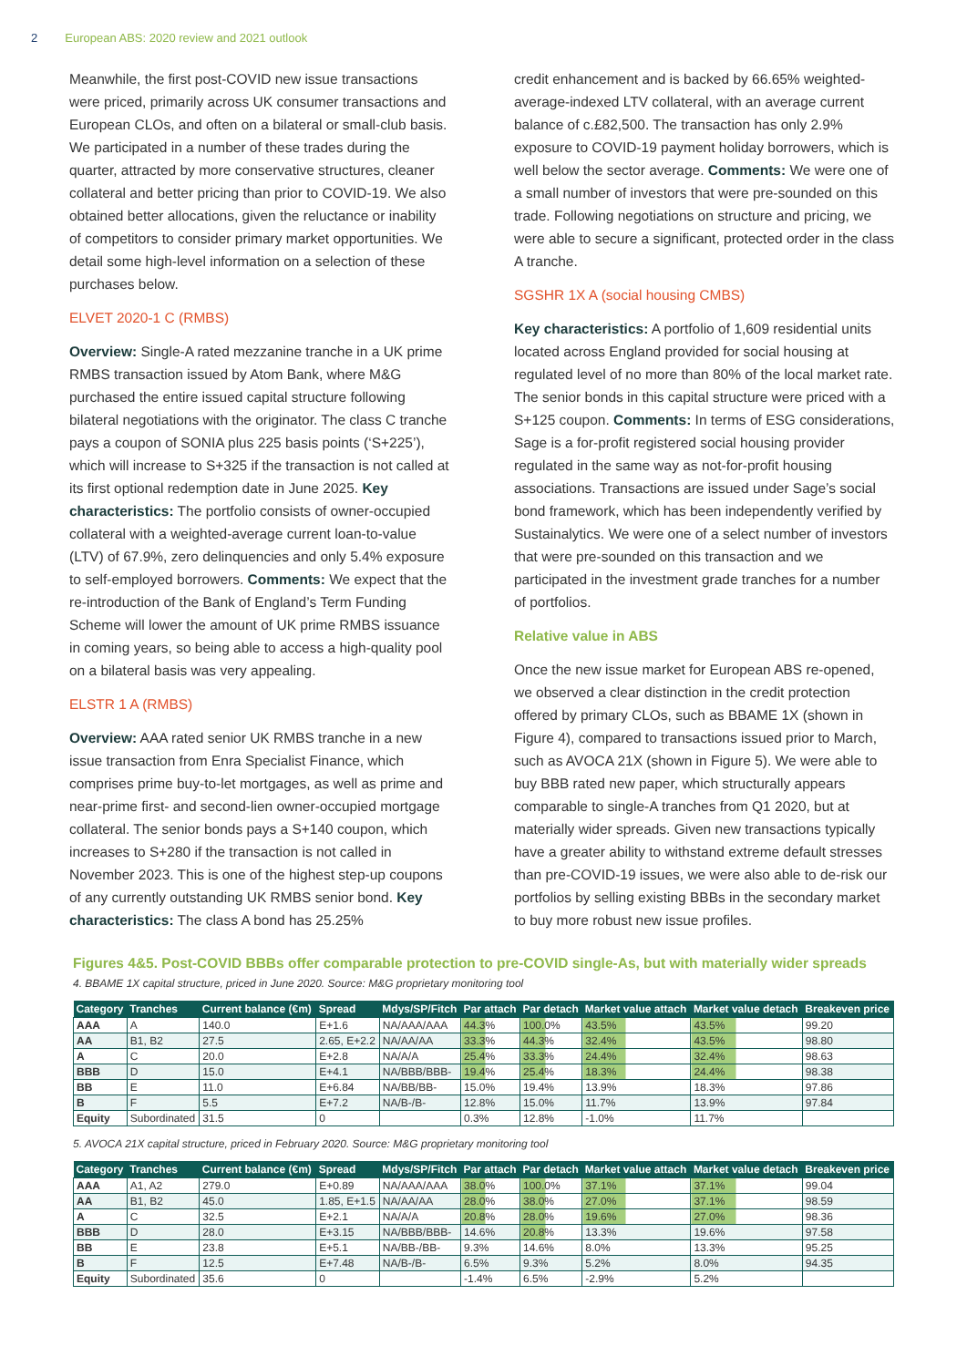2 European ABS: 2020 review and 2021 outlook
Meanwhile, the first post-COVID new issue transactions were priced, primarily across UK consumer transactions and European CLOs, and often on a bilateral or small-club basis. We participated in a number of these trades during the quarter, attracted by more conservative structures, cleaner collateral and better pricing than prior to COVID-19. We also obtained better allocations, given the reluctance or inability of competitors to consider primary market opportunities. We detail some high-level information on a selection of these purchases below.
ELVET 2020-1 C (RMBS)
Overview: Single-A rated mezzanine tranche in a UK prime RMBS transaction issued by Atom Bank, where M&G purchased the entire issued capital structure following bilateral negotiations with the originator. The class C tranche pays a coupon of SONIA plus 225 basis points (‘S+225’), which will increase to S+325 if the transaction is not called at its first optional redemption date in June 2025. Key characteristics: The portfolio consists of owner-occupied collateral with a weighted-average current loan-to-value (LTV) of 67.9%, zero delinquencies and only 5.4% exposure to self-employed borrowers. Comments: We expect that the re-introduction of the Bank of England’s Term Funding Scheme will lower the amount of UK prime RMBS issuance in coming years, so being able to access a high-quality pool on a bilateral basis was very appealing.
ELSTR 1 A (RMBS)
Overview: AAA rated senior UK RMBS tranche in a new issue transaction from Enra Specialist Finance, which comprises prime buy-to-let mortgages, as well as prime and near-prime first- and second-lien owner-occupied mortgage collateral. The senior bonds pays a S+140 coupon, which increases to S+280 if the transaction is not called in November 2023. This is one of the highest step-up coupons of any currently outstanding UK RMBS senior bond. Key characteristics: The class A bond has 25.25%
credit enhancement and is backed by 66.65% weighted-average-indexed LTV collateral, with an average current balance of c.£82,500. The transaction has only 2.9% exposure to COVID-19 payment holiday borrowers, which is well below the sector average. Comments: We were one of a small number of investors that were pre-sounded on this trade. Following negotiations on structure and pricing, we were able to secure a significant, protected order in the class A tranche.
SGSHR 1X A (social housing CMBS)
Key characteristics: A portfolio of 1,609 residential units located across England provided for social housing at regulated level of no more than 80% of the local market rate. The senior bonds in this capital structure were priced with a S+125 coupon. Comments: In terms of ESG considerations, Sage is a for-profit registered social housing provider regulated in the same way as not-for-profit housing associations. Transactions are issued under Sage’s social bond framework, which has been independently verified by Sustainalytics. We were one of a select number of investors that were pre-sounded on this transaction and we participated in the investment grade tranches for a number of portfolios.
Relative value in ABS
Once the new issue market for European ABS re-opened, we observed a clear distinction in the credit protection offered by primary CLOs, such as BBAME 1X (shown in Figure 4), compared to transactions issued prior to March, such as AVOCA 21X (shown in Figure 5). We were able to buy BBB rated new paper, which structurally appears comparable to single-A tranches from Q1 2020, but at materially wider spreads. Given new transactions typically have a greater ability to withstand extreme default stresses than pre-COVID-19 issues, we were also able to de-risk our portfolios by selling existing BBBs in the secondary market to buy more robust new issue profiles.
Figures 4&5. Post-COVID BBBs offer comparable protection to pre-COVID single-As, but with materially wider spreads
4. BBAME 1X capital structure, priced in June 2020. Source: M&G proprietary monitoring tool
| Category | Tranches | Current balance (€m) | Spread | Mdys/SP/Fitch | Par attach | Par detach | Market value attach | Market value detach | Breakeven price |
| --- | --- | --- | --- | --- | --- | --- | --- | --- | --- |
| AAA | A | 140.0 | E+1.6 | NA/AAA/AAA | 44.3% | 100.0% | 43.5% | 43.5% | 99.20 |
| AA | B1, B2 | 27.5 | 2.65, E+2.2 | NA/AA/AA | 33.3% | 44.3% | 32.4% | 43.5% | 98.80 |
| A | C | 20.0 | E+2.8 | NA/A/A | 25.4% | 33.3% | 24.4% | 32.4% | 98.63 |
| BBB | D | 15.0 | E+4.1 | NA/BBB/BBB- | 19.4% | 25.4% | 18.3% | 24.4% | 98.38 |
| BB | E | 11.0 | E+6.84 | NA/BB/BB- | 15.0% | 19.4% | 13.9% | 18.3% | 97.86 |
| B | F | 5.5 | E+7.2 | NA/B-/B- | 12.8% | 15.0% | 11.7% | 13.9% | 97.84 |
| Equity | Subordinated | 31.5 | 0 | | 0.3% | 12.8% | -1.0% | 11.7% | |
5. AVOCA 21X capital structure, priced in February 2020. Source: M&G proprietary monitoring tool
| Category | Tranches | Current balance (€m) | Spread | Mdys/SP/Fitch | Par attach | Par detach | Market value attach | Market value detach | Breakeven price |
| --- | --- | --- | --- | --- | --- | --- | --- | --- | --- |
| AAA | A1, A2 | 279.0 | E+0.89 | NA/AAA/AAA | 38.0% | 100.0% | 37.1% | 37.1% | 99.04 |
| AA | B1, B2 | 45.0 | 1.85, E+1.5 | NA/AA/AA | 28.0% | 38.0% | 27.0% | 37.1% | 98.59 |
| A | C | 32.5 | E+2.1 | NA/A/A | 20.8% | 28.0% | 19.6% | 27.0% | 98.36 |
| BBB | D | 28.0 | E+3.15 | NA/BBB/BBB- | 14.6% | 20.8% | 13.3% | 19.6% | 97.58 |
| BB | E | 23.8 | E+5.1 | NA/BB-/BB- | 9.3% | 14.6% | 8.0% | 13.3% | 95.25 |
| B | F | 12.5 | E+7.48 | NA/B-/B- | 6.5% | 9.3% | 5.2% | 8.0% | 94.35 |
| Equity | Subordinated | 35.6 | 0 | | -1.4% | 6.5% | -2.9% | 5.2% | |